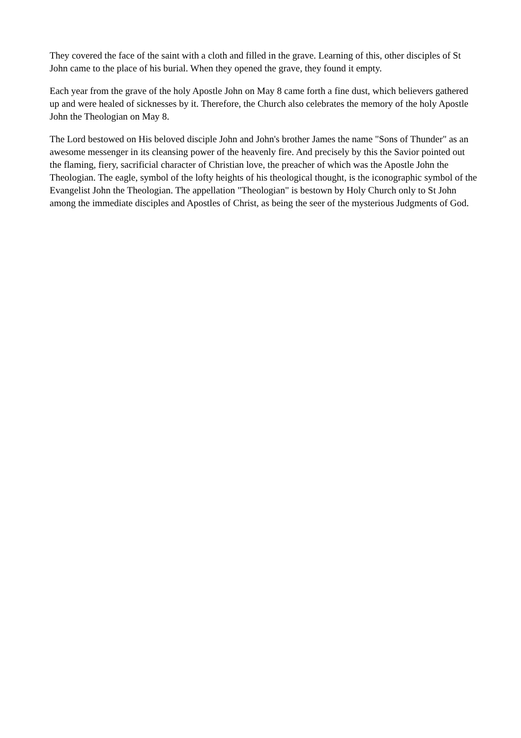They covered the face of the saint with a cloth and filled in the grave. Learning of this, other disciples of St John came to the place of his burial. When they opened the grave, they found it empty.
Each year from the grave of the holy Apostle John on May 8 came forth a fine dust, which believers gathered up and were healed of sicknesses by it. Therefore, the Church also celebrates the memory of the holy Apostle John the Theologian on May 8.
The Lord bestowed on His beloved disciple John and John's brother James the name "Sons of Thunder" as an awesome messenger in its cleansing power of the heavenly fire. And precisely by this the Savior pointed out the flaming, fiery, sacrificial character of Christian love, the preacher of which was the Apostle John the Theologian. The eagle, symbol of the lofty heights of his theological thought, is the iconographic symbol of the Evangelist John the Theologian. The appellation "Theologian" is bestown by Holy Church only to St John among the immediate disciples and Apostles of Christ, as being the seer of the mysterious Judgments of God.